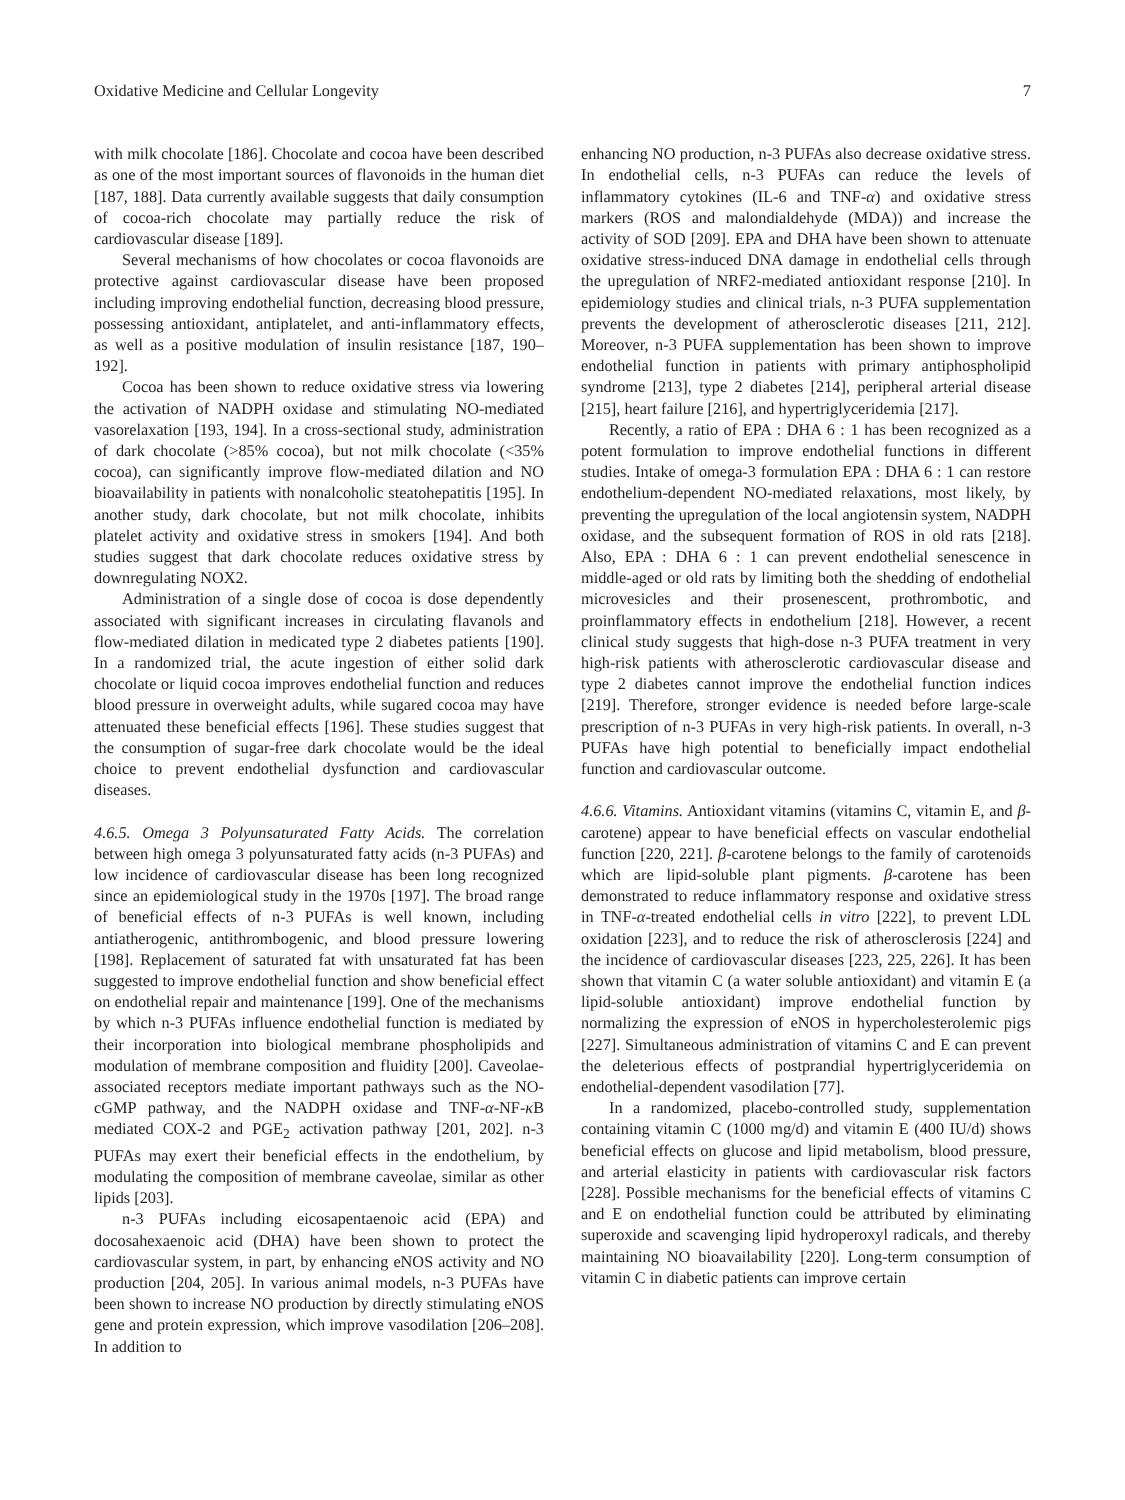Oxidative Medicine and Cellular Longevity 7
with milk chocolate [186]. Chocolate and cocoa have been described as one of the most important sources of flavonoids in the human diet [187, 188]. Data currently available suggests that daily consumption of cocoa-rich chocolate may partially reduce the risk of cardiovascular disease [189].
Several mechanisms of how chocolates or cocoa flavonoids are protective against cardiovascular disease have been proposed including improving endothelial function, decreasing blood pressure, possessing antioxidant, antiplatelet, and anti-inflammatory effects, as well as a positive modulation of insulin resistance [187, 190–192].
Cocoa has been shown to reduce oxidative stress via lowering the activation of NADPH oxidase and stimulating NO-mediated vasorelaxation [193, 194]. In a cross-sectional study, administration of dark chocolate (>85% cocoa), but not milk chocolate (<35% cocoa), can significantly improve flow-mediated dilation and NO bioavailability in patients with nonalcoholic steatohepatitis [195]. In another study, dark chocolate, but not milk chocolate, inhibits platelet activity and oxidative stress in smokers [194]. And both studies suggest that dark chocolate reduces oxidative stress by downregulating NOX2.
Administration of a single dose of cocoa is dose dependently associated with significant increases in circulating flavanols and flow-mediated dilation in medicated type 2 diabetes patients [190]. In a randomized trial, the acute ingestion of either solid dark chocolate or liquid cocoa improves endothelial function and reduces blood pressure in overweight adults, while sugared cocoa may have attenuated these beneficial effects [196]. These studies suggest that the consumption of sugar-free dark chocolate would be the ideal choice to prevent endothelial dysfunction and cardiovascular diseases.
4.6.5. Omega 3 Polyunsaturated Fatty Acids. The correlation between high omega 3 polyunsaturated fatty acids (n-3 PUFAs) and low incidence of cardiovascular disease has been long recognized since an epidemiological study in the 1970s [197]. The broad range of beneficial effects of n-3 PUFAs is well known, including antiatherogenic, antithrombogenic, and blood pressure lowering [198]. Replacement of saturated fat with unsaturated fat has been suggested to improve endothelial function and show beneficial effect on endothelial repair and maintenance [199]. One of the mechanisms by which n-3 PUFAs influence endothelial function is mediated by their incorporation into biological membrane phospholipids and modulation of membrane composition and fluidity [200]. Caveolae-associated receptors mediate important pathways such as the NO-cGMP pathway, and the NADPH oxidase and TNF-α-NF-κ B mediated COX-2 and PGE<sub>2</sub> activation pathway [201, 202]. n-3 PUFAs may exert their beneficial effects in the endothelium, by modulating the composition of membrane caveolae, similar as other lipids [203].
n-3 PUFAs including eicosapentaenoic acid (EPA) and docosahexaenoic acid (DHA) have been shown to protect the cardiovascular system, in part, by enhancing eNOS activity and NO production [204, 205]. In various animal models, n-3 PUFAs have been shown to increase NO production by directly stimulating eNOS gene and protein expression, which improve vasodilation [206–208]. In addition to
enhancing NO production, n-3 PUFAs also decrease oxidative stress. In endothelial cells, n-3 PUFAs can reduce the levels of inflammatory cytokines (IL-6 and TNF-α) and oxidative stress markers (ROS and malondialdehyde (MDA)) and increase the activity of SOD [209]. EPA and DHA have been shown to attenuate oxidative stress-induced DNA damage in endothelial cells through the upregulation of NRF2-mediated antioxidant response [210]. In epidemiology studies and clinical trials, n-3 PUFA supplementation prevents the development of atherosclerotic diseases [211, 212]. Moreover, n-3 PUFA supplementation has been shown to improve endothelial function in patients with primary antiphospholipid syndrome [213], type 2 diabetes [214], peripheral arterial disease [215], heart failure [216], and hypertriglyceridemia [217].
Recently, a ratio of EPA : DHA 6 : 1 has been recognized as a potent formulation to improve endothelial functions in different studies. Intake of omega-3 formulation EPA : DHA 6 : 1 can restore endothelium-dependent NO-mediated relaxations, most likely, by preventing the upregulation of the local angiotensin system, NADPH oxidase, and the subsequent formation of ROS in old rats [218]. Also, EPA : DHA 6 : 1 can prevent endothelial senescence in middle-aged or old rats by limiting both the shedding of endothelial microvesicles and their prosenescent, prothrombotic, and proinflammatory effects in endothelium [218]. However, a recent clinical study suggests that high-dose n-3 PUFA treatment in very high-risk patients with atherosclerotic cardiovascular disease and type 2 diabetes cannot improve the endothelial function indices [219]. Therefore, stronger evidence is needed before large-scale prescription of n-3 PUFAs in very high-risk patients. In overall, n-3 PUFAs have high potential to beneficially impact endothelial function and cardiovascular outcome.
4.6.6. Vitamins. Antioxidant vitamins (vitamins C, vitamin E, and β-carotene) appear to have beneficial effects on vascular endothelial function [220, 221]. β-carotene belongs to the family of carotenoids which are lipid-soluble plant pigments. β-carotene has been demonstrated to reduce inflammatory response and oxidative stress in TNF-α-treated endothelial cells in vitro [222], to prevent LDL oxidation [223], and to reduce the risk of atherosclerosis [224] and the incidence of cardiovascular diseases [223, 225, 226]. It has been shown that vitamin C (a water soluble antioxidant) and vitamin E (a lipid-soluble antioxidant) improve endothelial function by normalizing the expression of eNOS in hypercholesterolemic pigs [227]. Simultaneous administration of vitamins C and E can prevent the deleterious effects of postprandial hypertriglyceridemia on endothelial-dependent vasodilation [77].
In a randomized, placebo-controlled study, supplementation containing vitamin C (1000 mg/d) and vitamin E (400 IU/d) shows beneficial effects on glucose and lipid metabolism, blood pressure, and arterial elasticity in patients with cardiovascular risk factors [228]. Possible mechanisms for the beneficial effects of vitamins C and E on endothelial function could be attributed by eliminating superoxide and scavenging lipid hydroperoxyl radicals, and thereby maintaining NO bioavailability [220]. Long-term consumption of vitamin C in diabetic patients can improve certain